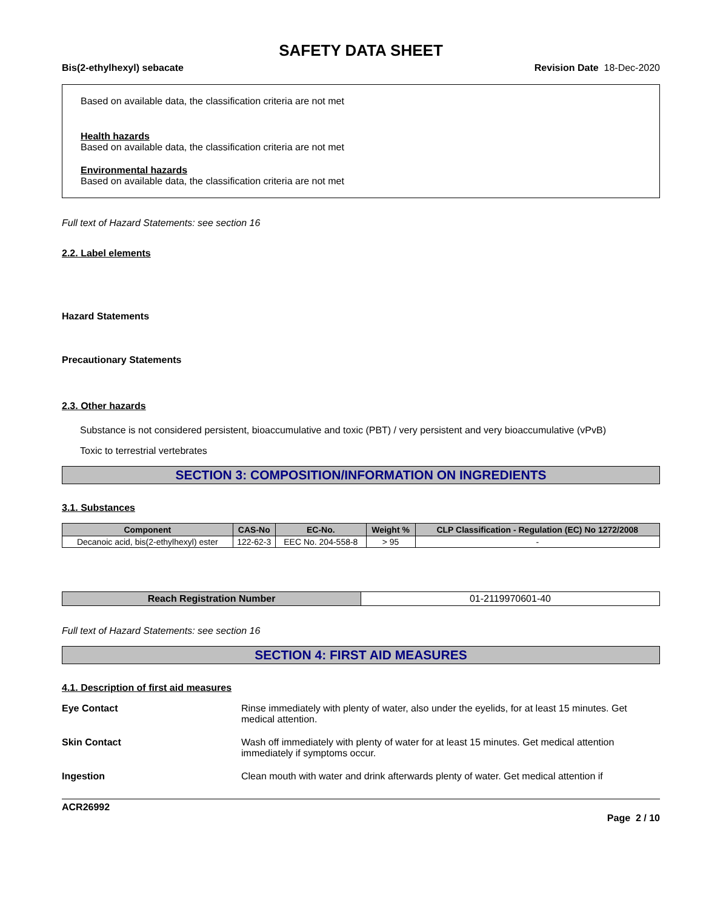SAFETY DATA SHEET
Bis(2-ethylhexyl) sebacate Revision Date 18-Dec-2020
Based on available data, the classification criteria are not met
Health hazards
Based on available data, the classification criteria are not met
Environmental hazards
Based on available data, the classification criteria are not met
Full text of Hazard Statements: see section 16
2.2. Label elements
Hazard Statements
Precautionary Statements
2.3. Other hazards
Substance is not considered persistent, bioaccumulative and toxic (PBT) / very persistent and very bioaccumulative (vPvB)
Toxic to terrestrial vertebrates
SECTION 3: COMPOSITION/INFORMATION ON INGREDIENTS
3.1. Substances
| Component | CAS-No | EC-No. | Weight % | CLP Classification - Regulation (EC) No 1272/2008 |
| --- | --- | --- | --- | --- |
| Decanoic acid, bis(2-ethylhexyl) ester | 122-62-3 | EEC No. 204-558-8 | > 95 | - |
| Reach Registration Number | 01-2119970601-40 |
Full text of Hazard Statements: see section 16
SECTION 4: FIRST AID MEASURES
4.1. Description of first aid measures
Eye Contact Rinse immediately with plenty of water, also under the eyelids, for at least 15 minutes. Get medical attention.
Skin Contact Wash off immediately with plenty of water for at least 15 minutes. Get medical attention immediately if symptoms occur.
Ingestion Clean mouth with water and drink afterwards plenty of water. Get medical attention if
ACR26992
Page 2 / 10